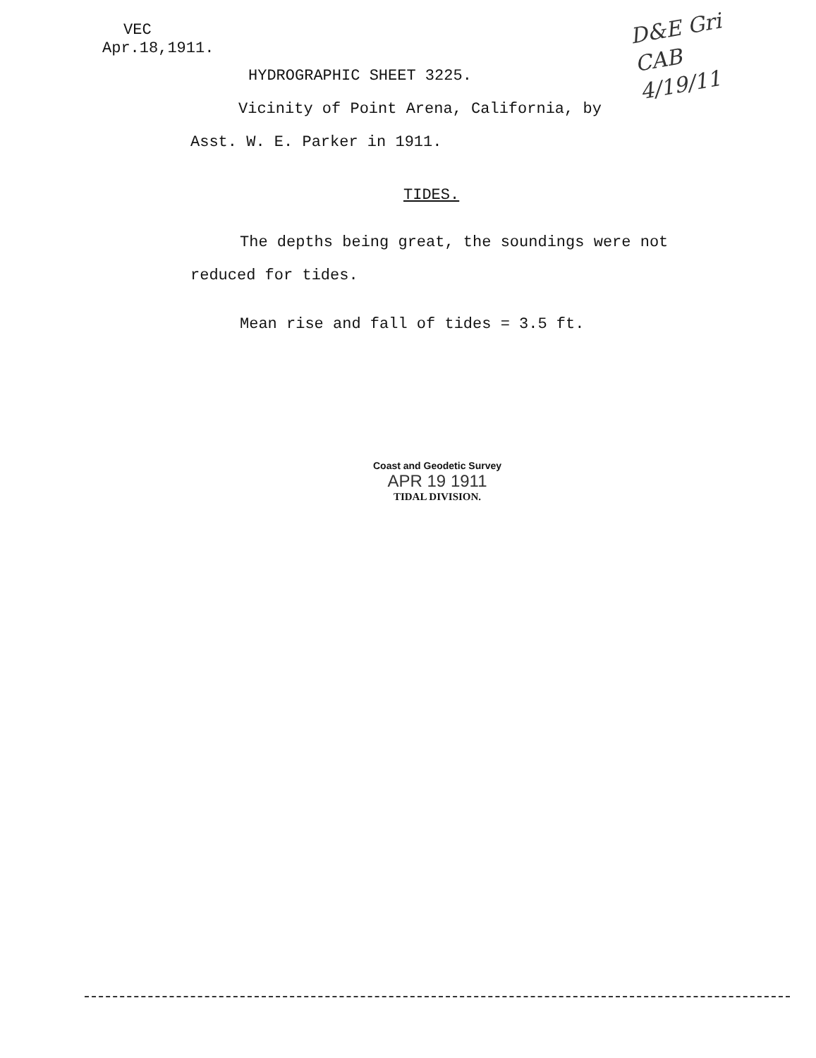VEC
Apr.18,1911.
D&E Gri
CAB
4/19/11
HYDROGRAPHIC SHEET 3225.
Vicinity of Point Arena, California, by
Asst. W. E. Parker in 1911.
TIDES.
The depths being great, the soundings were not
reduced for tides.
Mean rise and fall of tides = 3.5 ft.
Coast and Geodetic Survey
APR 19 1911
TIDAL DIVISION.